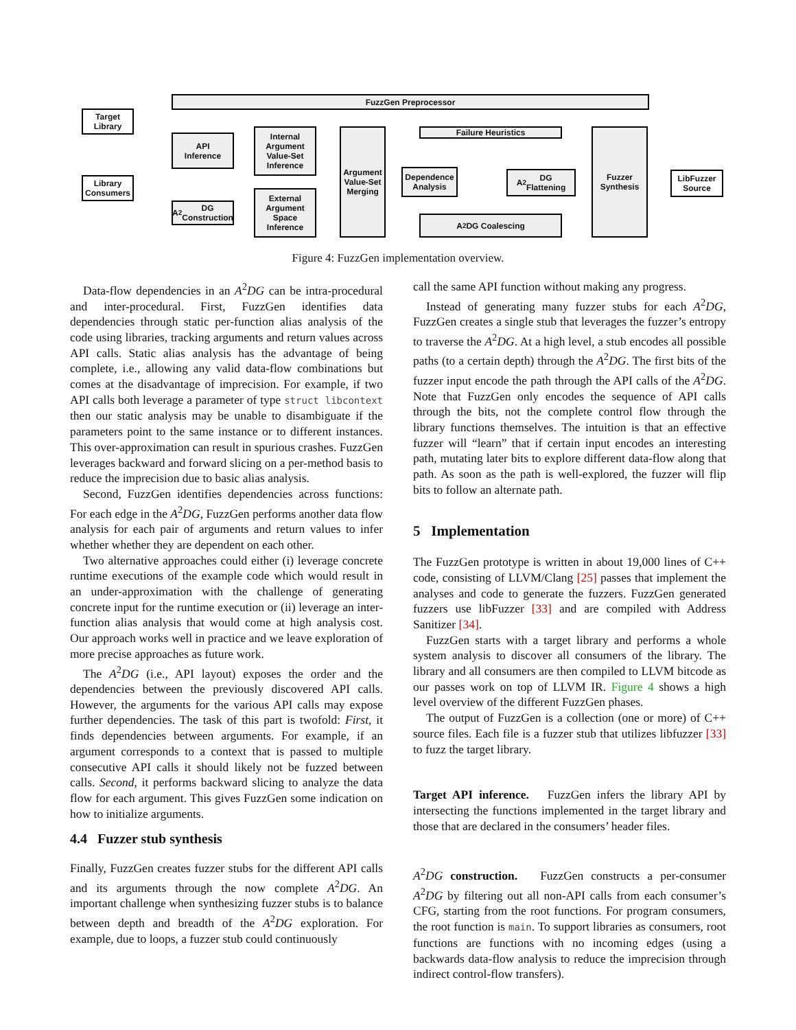FuzzGen Preprocessor
Target
Library
Library
Consumers
API
Inference
A<sup>2</sup>DG
Construction
Internal
Argument
Value-Set
Inference
External
Argument
Space
Inference
Argument
Value-Set
Merging
Failure Heuristics
Dependence
Analysis
A<sup>2</sup>DG
Flattening
A<sup>2</sup>DG Coalescing
Fuzzer
Synthesis
LibFuzzer
Source
Figure 4: FuzzGen implementation overview.
Data-flow dependencies in an A<sup>2</sup>DG can be intra-procedural and inter-procedural. First, FuzzGen identifies data dependencies through static per-function alias analysis of the code using libraries, tracking arguments and return values across API calls. Static alias analysis has the advantage of being complete, i.e., allowing any valid data-flow combinations but comes at the disadvantage of imprecision. For example, if two API calls both leverage a parameter of type struct libcontext then our static analysis may be unable to disambiguate if the parameters point to the same instance or to different instances. This over-approximation can result in spurious crashes. FuzzGen leverages backward and forward slicing on a per-method basis to reduce the imprecision due to basic alias analysis.
Second, FuzzGen identifies dependencies across functions: For each edge in the A<sup>2</sup>DG, FuzzGen performs another data flow analysis for each pair of arguments and return values to infer whether whether they are dependent on each other.
Two alternative approaches could either (i) leverage concrete runtime executions of the example code which would result in an under-approximation with the challenge of generating concrete input for the runtime execution or (ii) leverage an inter-function alias analysis that would come at high analysis cost. Our approach works well in practice and we leave exploration of more precise approaches as future work.
The A<sup>2</sup>DG (i.e., API layout) exposes the order and the dependencies between the previously discovered API calls. However, the arguments for the various API calls may expose further dependencies. The task of this part is twofold: First, it finds dependencies between arguments. For example, if an argument corresponds to a context that is passed to multiple consecutive API calls it should likely not be fuzzed between calls. Second, it performs backward slicing to analyze the data flow for each argument. This gives FuzzGen some indication on how to initialize arguments.
4.4 Fuzzer stub synthesis
Finally, FuzzGen creates fuzzer stubs for the different API calls and its arguments through the now complete A<sup>2</sup>DG. An important challenge when synthesizing fuzzer stubs is to balance between depth and breadth of the A<sup>2</sup>DG exploration. For example, due to loops, a fuzzer stub could continuously
call the same API function without making any progress.
Instead of generating many fuzzer stubs for each A<sup>2</sup>DG, FuzzGen creates a single stub that leverages the fuzzer’s entropy to traverse the A<sup>2</sup>DG. At a high level, a stub encodes all possible paths (to a certain depth) through the A<sup>2</sup>DG. The first bits of the fuzzer input encode the path through the API calls of the A<sup>2</sup>DG. Note that FuzzGen only encodes the sequence of API calls through the bits, not the complete control flow through the library functions themselves. The intuition is that an effective fuzzer will “learn” that if certain input encodes an interesting path, mutating later bits to explore different data-flow along that path. As soon as the path is well-explored, the fuzzer will flip bits to follow an alternate path.
5 Implementation
The FuzzGen prototype is written in about 19,000 lines of C++ code, consisting of LLVM/Clang [25] passes that implement the analyses and code to generate the fuzzers. FuzzGen generated fuzzers use libFuzzer [33] and are compiled with Address Sanitizer [34].
FuzzGen starts with a target library and performs a whole system analysis to discover all consumers of the library. The library and all consumers are then compiled to LLVM bitcode as our passes work on top of LLVM IR. Figure 4 shows a high level overview of the different FuzzGen phases.
The output of FuzzGen is a collection (one or more) of C++ source files. Each file is a fuzzer stub that utilizes libfuzzer [33] to fuzz the target library.
Target API inference. FuzzGen infers the library API by intersecting the functions implemented in the target library and those that are declared in the consumers’ header files.
A<sup>2</sup>DG construction. FuzzGen constructs a per-consumer A<sup>2</sup>DG by filtering out all non-API calls from each consumer’s CFG, starting from the root functions. For program consumers, the root function is main. To support libraries as consumers, root functions are functions with no incoming edges (using a backwards data-flow analysis to reduce the imprecision through indirect control-flow transfers).